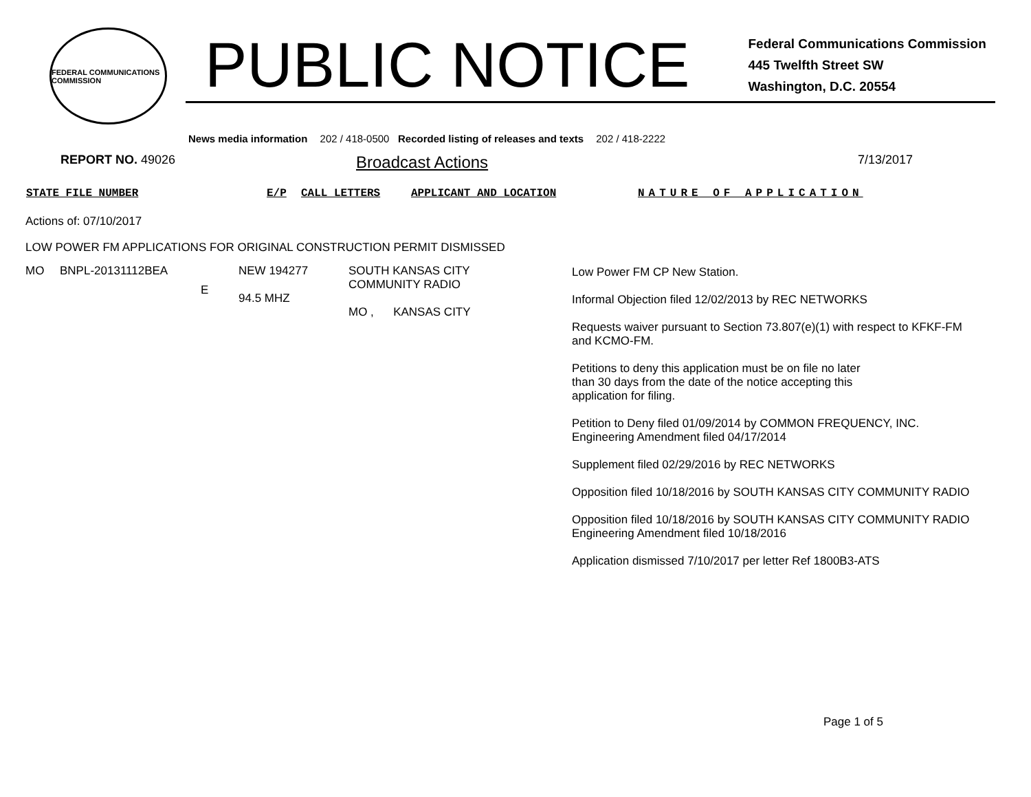FEDERAL COMMUNICATIONS COMMISSION
PUBLIC NOTICE
Federal Communications Commission
445 Twelfth Street SW
Washington, D.C. 20554
News media information 202 / 418-0500 Recorded listing of releases and texts 202 / 418-2222
REPORT NO. 49026 Broadcast Actions 7/13/2017
STATE FILE NUMBER E/P CALL LETTERS APPLICANT AND LOCATION NATURE OF APPLICATION
Actions of: 07/10/2017
LOW POWER FM APPLICATIONS FOR ORIGINAL CONSTRUCTION PERMIT DISMISSED
| MO | BNPL-20131112BEA | E | NEW 194277 94.5 MHZ | SOUTH KANSAS CITY COMMUNITY RADIO MO , KANSAS CITY | Low Power FM CP New Station. Informal Objection filed 12/02/2013 by REC NETWORKS Requests waiver pursuant to Section 73.807(e)(1) with respect to KFKF-FM and KCMO-FM. Petitions to deny this application must be on file no later than 30 days from the date of the notice accepting this application for filing. Petition to Deny filed 01/09/2014 by COMMON FREQUENCY, INC. Engineering Amendment filed 04/17/2014 Supplement filed 02/29/2016 by REC NETWORKS Opposition filed 10/18/2016 by SOUTH KANSAS CITY COMMUNITY RADIO Opposition filed 10/18/2016 by SOUTH KANSAS CITY COMMUNITY RADIO Engineering Amendment filed 10/18/2016 Application dismissed 7/10/2017 per letter Ref 1800B3-ATS |
Page 1 of 5